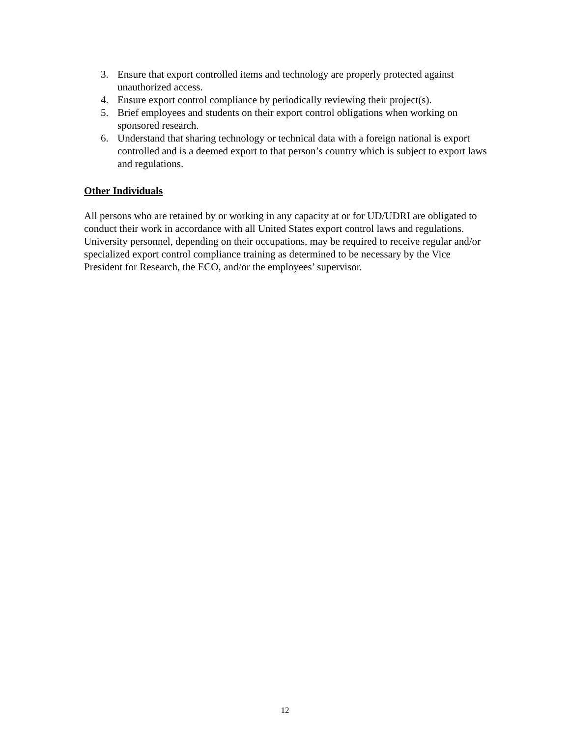3. Ensure that export controlled items and technology are properly protected against unauthorized access.
4. Ensure export control compliance by periodically reviewing their project(s).
5. Brief employees and students on their export control obligations when working on sponsored research.
6. Understand that sharing technology or technical data with a foreign national is export controlled and is a deemed export to that person’s country which is subject to export laws and regulations.
Other Individuals
All persons who are retained by or working in any capacity at or for UD/UDRI are obligated to conduct their work in accordance with all United States export control laws and regulations. University personnel, depending on their occupations, may be required to receive regular and/or specialized export control compliance training as determined to be necessary by the Vice President for Research, the ECO, and/or the employees’ supervisor.
12